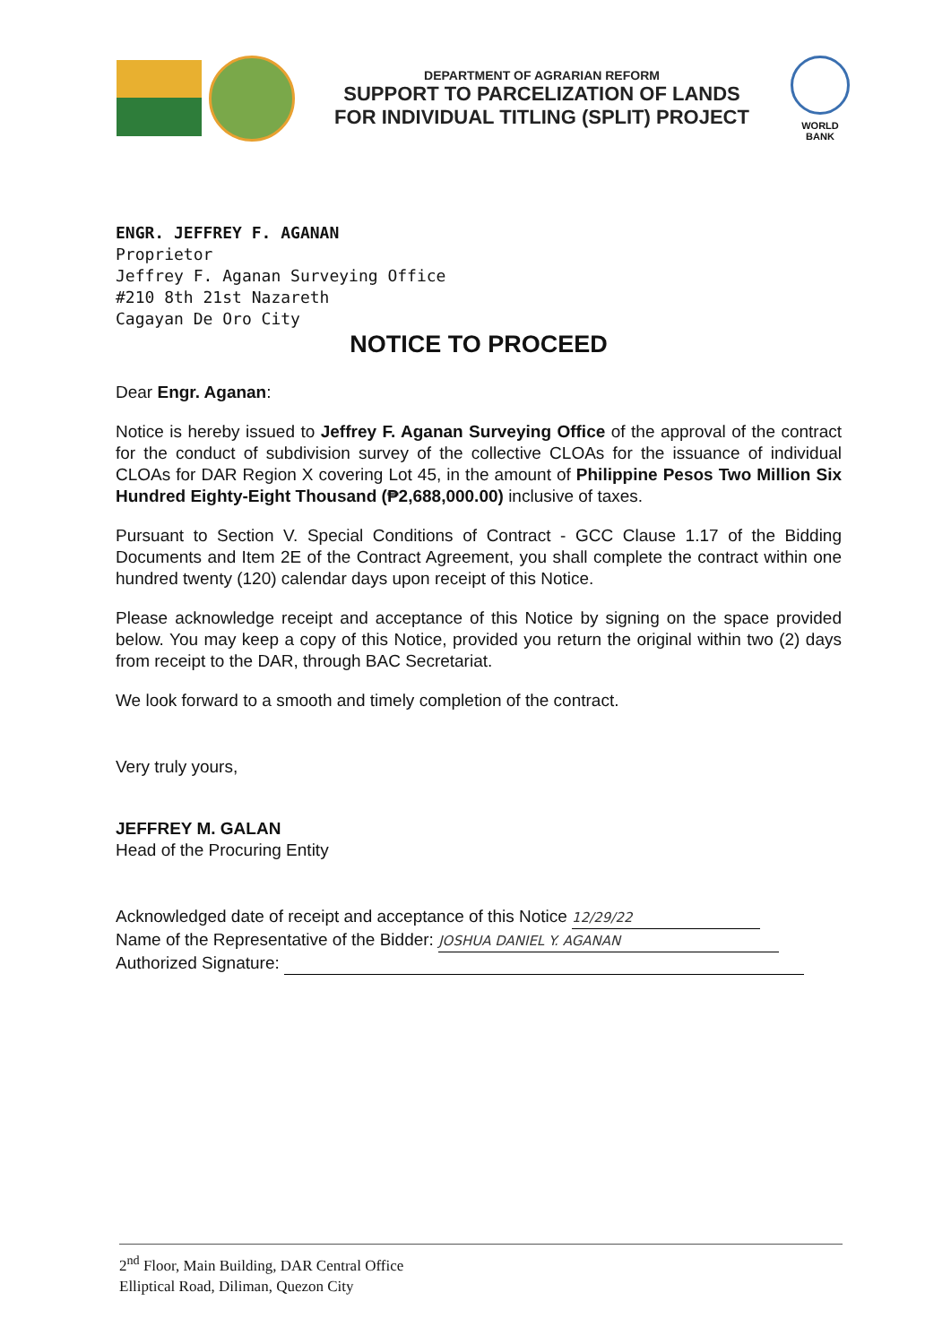DEPARTMENT OF AGRARIAN REFORM
SUPPORT TO PARCELIZATION OF LANDS
FOR INDIVIDUAL TITLING (SPLIT) PROJECT
WORLD BANK
ENGR. JEFFREY F. AGANAN
Proprietor
Jeffrey F. Aganan Surveying Office
#210 8th 21st Nazareth
Cagayan De Oro City
NOTICE TO PROCEED
Dear Engr. Aganan:
Notice is hereby issued to Jeffrey F. Aganan Surveying Office of the approval of the contract for the conduct of subdivision survey of the collective CLOAs for the issuance of individual CLOAs for DAR Region X covering Lot 45, in the amount of Philippine Pesos Two Million Six Hundred Eighty-Eight Thousand (₱2,688,000.00) inclusive of taxes.
Pursuant to Section V. Special Conditions of Contract - GCC Clause 1.17 of the Bidding Documents and Item 2E of the Contract Agreement, you shall complete the contract within one hundred twenty (120) calendar days upon receipt of this Notice.
Please acknowledge receipt and acceptance of this Notice by signing on the space provided below. You may keep a copy of this Notice, provided you return the original within two (2) days from receipt to the DAR, through BAC Secretariat.
We look forward to a smooth and timely completion of the contract.
Very truly yours,
JEFFREY M. GALAN
Head of the Procuring Entity
Acknowledged date of receipt and acceptance of this Notice 12/29/22
Name of the Representative of the Bidder: JOSHUA DANIEL Y. AGANAN
Authorized Signature:
2<sup>nd</sup> Floor, Main Building, DAR Central Office
Elliptical Road, Diliman, Quezon City